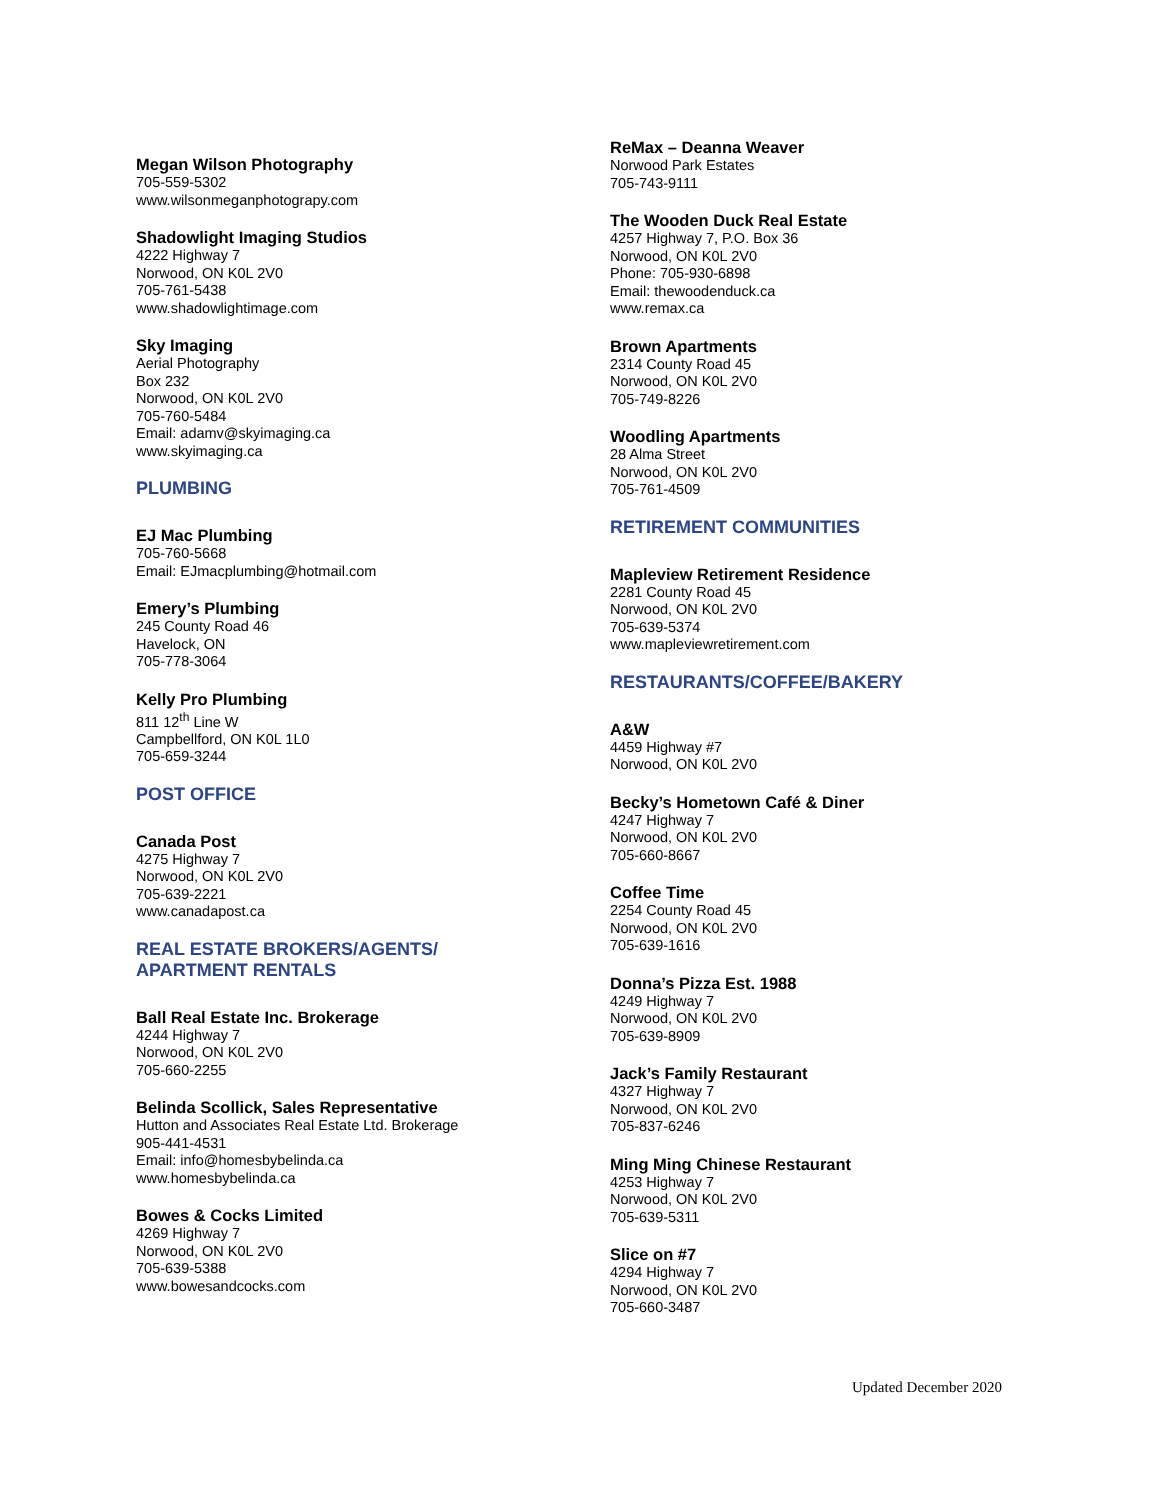Megan Wilson Photography
705-559-5302
www.wilsonmeganphotograpy.com
Shadowlight Imaging Studios
4222 Highway 7
Norwood, ON K0L 2V0
705-761-5438
www.shadowlightimage.com
Sky Imaging
Aerial Photography
Box 232
Norwood, ON K0L 2V0
705-760-5484
Email: adamv@skyimaging.ca
www.skyimaging.ca
PLUMBING
EJ Mac Plumbing
705-760-5668
Email: EJmacplumbing@hotmail.com
Emery’s Plumbing
245 County Road 46
Havelock, ON
705-778-3064
Kelly Pro Plumbing
811 12<sup>th</sup> Line W
Campbellford, ON K0L 1L0
705-659-3244
POST OFFICE
Canada Post
4275 Highway 7
Norwood, ON K0L 2V0
705-639-2221
www.canadapost.ca
REAL ESTATE BROKERS/AGENTS/
APARTMENT RENTALS
Ball Real Estate Inc. Brokerage
4244 Highway 7
Norwood, ON K0L 2V0
705-660-2255
Belinda Scollick, Sales Representative
Hutton and Associates Real Estate Ltd. Brokerage
905-441-4531
Email: info@homesbybelinda.ca
www.homesbybelinda.ca
Bowes & Cocks Limited
4269 Highway 7
Norwood, ON K0L 2V0
705-639-5388
www.bowesandcocks.com
ReMax – Deanna Weaver
Norwood Park Estates
705-743-9111
The Wooden Duck Real Estate
4257 Highway 7, P.O. Box 36
Norwood, ON K0L 2V0
Phone: 705-930-6898
Email: thewoodenduck.ca
www.remax.ca
Brown Apartments
2314 County Road 45
Norwood, ON K0L 2V0
705-749-8226
Woodling Apartments
28 Alma Street
Norwood, ON K0L 2V0
705-761-4509
RETIREMENT COMMUNITIES
Mapleview Retirement Residence
2281 County Road 45
Norwood, ON K0L 2V0
705-639-5374
www.mapleviewretirement.com
RESTAURANTS/COFFEE/BAKERY
A&W
4459 Highway #7
Norwood, ON K0L 2V0
Becky’s Hometown Café & Diner
4247 Highway 7
Norwood, ON K0L 2V0
705-660-8667
Coffee Time
2254 County Road 45
Norwood, ON K0L 2V0
705-639-1616
Donna’s Pizza Est. 1988
4249 Highway 7
Norwood, ON K0L 2V0
705-639-8909
Jack’s Family Restaurant
4327 Highway 7
Norwood, ON K0L 2V0
705-837-6246
Ming Ming Chinese Restaurant
4253 Highway 7
Norwood, ON K0L 2V0
705-639-5311
Slice on #7
4294 Highway 7
Norwood, ON K0L 2V0
705-660-3487
Updated December 2020